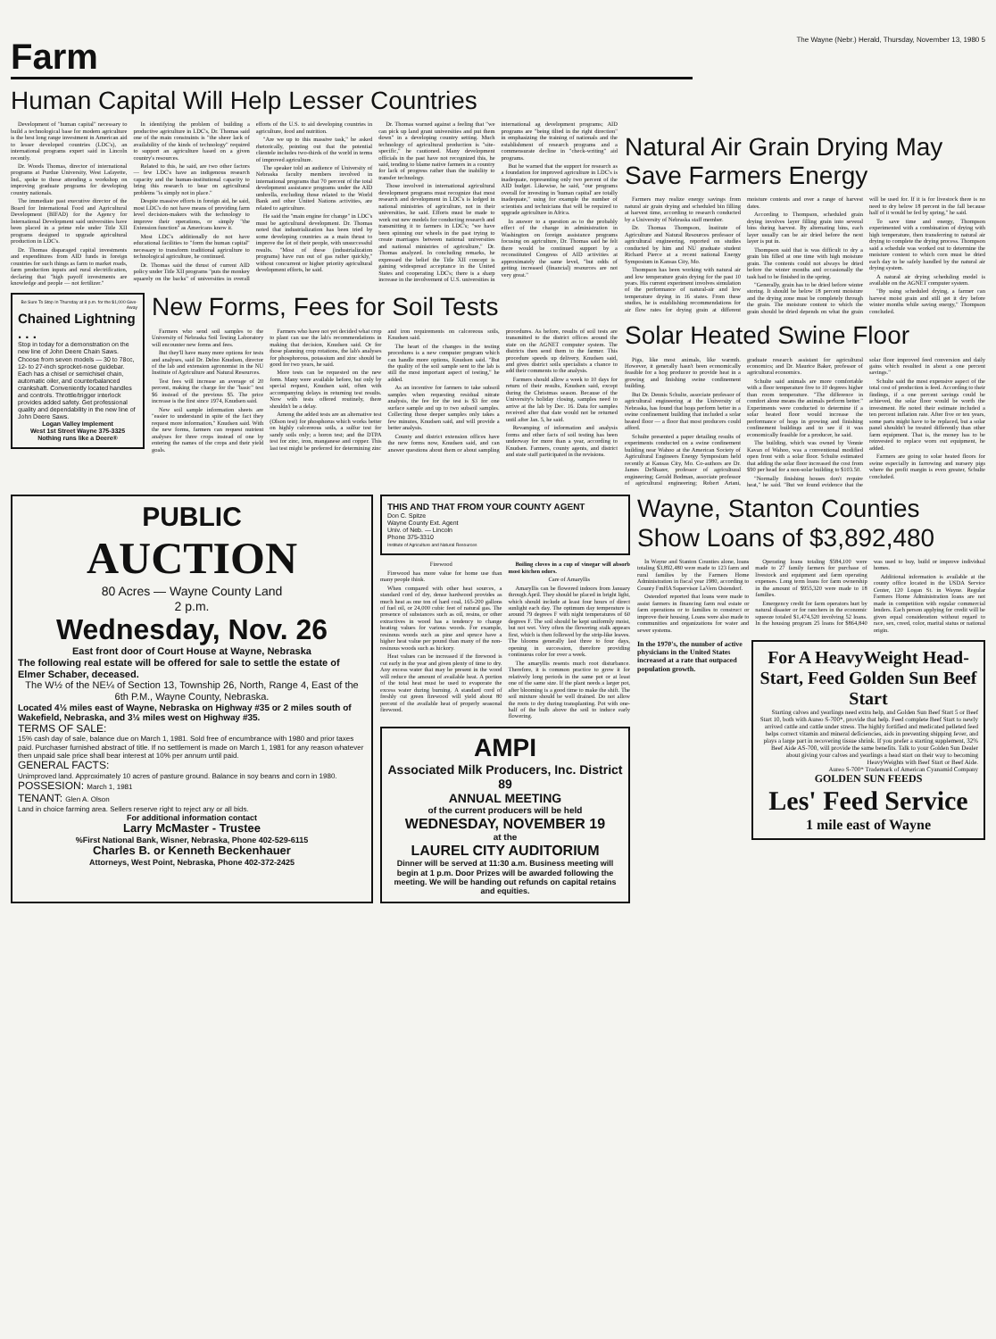Farm
The Wayne (Nebr.) Herald, Thursday, November 13, 1980 5
Human Capital Will Help Lesser Countries
Development of "human capital" necessary to build a technological base for modern agriculture is the best long range investment in American aid to lesser developed countries (LDC's), an international programs expert said in Lincoln recently.
Dr. Woods Thomas, director of international programs at Purdue University, West Lafayette, Ind., spoke to those attending a workshop on improving graduate programs for developing country nationals.
The immediate past executive director of the Board for International Food and Agricultural Development (BIFAD) for the Agency for International Development said universities have been placed in a prime role under Title XII programs designed to upgrade agricultural production in LDC's.
Dr. Thomas disparaged capital investments and expenditures from AID funds in foreign countries for such things as farm to market roads, farm production inputs and rural electrification, declaring that "high payoff investments are knowledge and people — not fertilizer."
In identifying the problem of building a productive agriculture in LDC's, Dr. Thomas said one of the main constraints is "the sheer lack of availability of the kinds of technology" required to support an agriculture based on a given country's resources.
Related to this, he said, are two other factors — few LDC's have an indigenous research capacity and the human-institutional capacity to bring this research to bear on agricultural problems "is simply not in place."
Despite massive efforts in foreign aid, he said, most LDC's do not have means of providing farm level decision-makers with the technology to improve their operations, or simply "the Extension function" as Americans know it.
Most LDC's additionally do not have educational facilities to "form the human capital" necessary to transform traditional agriculture to technological agriculture, he continued.
Dr. Thomas said the thrust of current AID policy under Title XII programs "puts the monkey squarely on the backs" of universities in overall efforts of the U.S. to aid developing countries in agriculture, food and nutrition.
"Are we up to this massive task," he asked rhetorically, pointing out that the potential clientele includes two-thirds of the world in terms of improved agriculture.
The speaker told an audience of University of Nebraska faculty members involved in international programs that 70 percent of the total development assistance programs under the AID umbrella, excluding those related to the World Bank and other United Nations activities, are related to agriculture.
He said the "main engine for change" in LDC's must be agricultural development. Dr. Thomas noted that industrialization has been tried by some developing countries as a main thrust to improve the lot of their people, with unsuccessful results. "Most of these (industrialization programs) have run out of gas rather quickly," without concurrent or higher priority agricultural development efforts, he said.
Dr. Thomas warned against a feeling that "we can pick up land grant universities and put them down" in a developing country setting. Much technology of agricultural production is "site-specific," he cautioned. Many development officials in the past have not recognized this, he said, tending to blame native farmers in a country for lack of progress rather than the inability to transfer technology.
Those involved in international agricultural development programs must recognize that most research and development in LDC's is lodged in national ministries of agriculture, not in their universities, he said. Efforts must be made to work out new models for conducting research and transmitting it to farmers in LDC's; "we have been spinning our wheels in the past trying to create marriages between national universities and national ministries of agriculture," Dr. Thomas analyzed. In concluding remarks, he expressed the belief the Title XII concept is gaining widespread acceptance in the United States and cooperating LDC's; there is a sharp increase in the involvement of U.S. universities in international ag development programs; AID programs are "being tilted in the right direction" in emphasizing the training of nationals and the establishment of research programs and a commensurate decline in "check-writing" aid programs.
But he warned that the support for research as a foundation for improved agriculture in LDC's is inadequate, representing only two percent of the AID budget. Likewise, he said, "our programs overall for investing in 'human capital' are totally inadequate," using for example the number of scientists and technicians that will be required to upgrade agriculture in Africa.
In answer to a question as to the probably effect of the change in administration in Washington on foreign assistance programs focusing on agriculture, Dr. Thomas said he felt there would be continued support by a reconstituted Congress of AID activities at approximately the same level, "but odds of getting increased (financial) resources are not very great."
Be Sure To Stop In Thursday at 8 p.m. for the $1,000 Give-Away
Chained Lightning . . .
Stop in today for a demonstration on the new line of John Deere Chain Saws. Choose from seven models — 30 to 78cc, 12- to 27-inch sprocket-nose guidebar. Each has a chisel or semichisel chain, automatic oiler, and counterbalanced crankshaft. Conveniently located handles and controls. Throttle/trigger interlock provides added safety. Get professional quality and dependability in the new line of John Deere Saws.
Logan Valley Implement
West 1st Street Wayne 375-3325
Nothing runs like a Deere®
New Forms, Fees for Soil Tests
Farmers who send soil samples to the University of Nebraska Soil Testing Laboratory will encounter new forms and fees.
But they'll have many more options for tests and analyses, said Dr. Delno Knudsen, director of the lab and extension agronomist in the NU Institute of Agriculture and Natural Resources.
Test fees will increase an average of 20 percent, making the charge for the "basic" test $6 instead of the previous $5. The price increase is the first since 1974, Knudsen said.
New soil sample information sheets are "easier to understand in spite of the fact they request more information," Knudsen said. With the new forms, farmers can request nutrient analyses for three crops instead of one by entering the names of the crops and their yield goals.
Farmers who have not yet decided what crop to plant can use the lab's recommendations in making that decision, Knudsen said. Or for those planning crop rotations, the lab's analyses for phosphorous, potassium and zinc should be good for two years, he said.
More tests can be requested on the new form. Many were available before, but only by special request, Knudsen said, often with accompanying delays in returning test results. Now with tests offered routinely, there shouldn't be a delay.
Among the added tests are an alternative test (Olson test) for phosphorus which works better on highly calcereous soils, a sulfur test for sandy soils only; a boron test; and the DTPA test for zinc, iron, manganese and copper. This last test might be preferred for determining zinc and iron requirements on calcereous soils, Knudsen said.
The heart of the changes in the testing procedures is a new computer program which can handle more options, Knudsen said. "But the quality of the soil sample sent to the lab is still the most important aspect of testing," he added.
As an incentive for farmers to take subsoil samples when requesting residual nitrate analysis, the fee for the test is $3 for one surface sample and up to two subsoil samples. Collecting those deeper samples only takes a few minutes, Knudsen said, and will provide a better analysis.
County and district extension offices have the new forms now, Knudsen said, and can answer questions about them or about sampling procedures. As before, results of soil tests are transmitted to the district offices around the state on the AGNET computer system. The districts then send them to the farmer. This procedure speeds up delivery, Knudsen said, and gives district soils specialists a chance to add their comments to the analysis.
Farmers should allow a week to 10 days for return of their results, Knudsen said, except during the Christmas season. Because of the University's holiday closing, samples need to arrive at the lab by Dec. 16. Data for samples received after that date would not be returned until after Jan. 5, he said.
Revamping of information and analysis forms and other facts of soil testing has been underway for more than a year, according to Knudsen. Farmers, county agents, and district and state staff participated in the revisions.
Natural Air Grain Drying May Save Farmers Energy
Farmers may realize energy savings from natural air grain drying and scheduled bin filling at harvest time, according to research conducted by a University of Nebraska staff member.
Dr. Thomas Thompson, Institute of Agriculture and Natural Resources professor of agricultural engineering, reported on studies conducted by him and NU graduate student Richard Pierce at a recent national Energy Symposium in Kansas City, Mo.
Thompson has been working with natural air and low temperature grain drying for the past 10 years. His current experiment involves simulation of the performance of natural-air and low temperature drying in 16 states. From these studies, he is establishing recommendations for air flow rates for drying grain at different moisture contents and over a range of harvest dates.
According to Thompson, scheduled grain drying involves layer filling grain into several bins during harvest. By alternating bins, each layer usually can be air dried before the next layer is put in.
Thompson said that is was difficult to dry a grain bin filled at one time with high moisture grain. The contents could not always be dried before the winter months and occasionally the task had to be finished in the spring.
"Generally, grain has to be dried before winter storing. It should be below 18 percent moisture and the drying zone must be completely through the grain. The moisture content to which the grain should be dried depends on what the grain will be used for. If it is for livestock there is no need to dry below 18 percent in the fall because half of it would be fed by spring," he said.
To save time and energy, Thompson experimented with a combination of drying with high temperature, then transferring to natural air drying to complete the drying process. Thompson said a schedule was worked out to determine the moisture content to which corn must be dried each day to be safely handled by the natural air drying system.
A natural air drying scheduling model is available on the AGNET computer system.
"By using scheduled drying, a farmer can harvest moist grain and still get it dry before winter months while saving energy," Thompson concluded.
Solar Heated Swine Floor
Pigs, like most animals, like warmth. However, it generally hasn't been economically feasible for a hog producer to provide heat in a growing and finishing swine confinement building.
But Dr. Dennis Schulte, associate professor of agricultural engineering at the University of Nebraska, has found that hogs perform better in a swine confinement building that included a solar heated floor — a floor that most producers could afford.
Schulte presented a paper detailing results of experiments conducted on a swine confinement building near Wahoo at the American Society of Agricultural Engineers Energy Symposium held recently at Kansas City, Mo. Co-authors are Dr. James DeShazer, professor of agricultural engineering; Gerald Bodman, associate professor of agricultural engineering; Robert Artani, graduate research assistant for agricultural economics; and Dr. Maurice Baker, professor of agricultural economics.
Schulte said animals are more comfortable with a floor temperature five to 10 degrees higher than room temperature. "The difference in comfort alone means the animals perform better." Experiments were conducted to determine if a solar heated floor would increase the performance of hogs in growing and finishing confinement buildings and to see if it was economically feasible for a producer, he said.
The building, which was owned by Vennie Kavan of Wahoo, was a conventional modified open front with a solar floor. Schulte estimated that adding the solar floor increased the cost from $90 per head for a non-solar building to $103.50.
"Normally finishing houses don't require heat," he said. "But we found evidence that the solar floor improved feed conversion and daily gains which resulted in about a one percent savings."
Schulte said the most expensive aspect of the total cost of production is feed. According to their findings, if a one percent savings could be achieved, the solar floor would be worth the investment. He noted their estimate included a ten percent inflation rate. After five or ten years, some parts might have to be replaced, but a solar panel shouldn't be treated differently than other farm equipment. That is, the money has to be reinvested to replace worn out equipment, he added.
Farmers are going to solar heated floors for swine especially in farrowing and nursery pigs where the profit margin is even greater, Schulte concluded.
PUBLIC
AUCTION
80 Acres — Wayne County Land
2 p.m.
Wednesday, Nov. 26
East front door of Court House at Wayne, Nebraska
The following real estate will be offered for sale to settle the estate of Elmer Schaber, deceased.
The W½ of the NE¼ of Section 13, Township 26, North, Range 4, East of the 6th P.M., Wayne County, Nebraska.
Located 4½ miles east of Wayne, Nebraska on Highway #35 or 2 miles south of Wakefield, Nebraska, and 3½ miles west on Highway #35.
TERMS OF SALE:
15% cash day of sale, balance due on March 1, 1981. Sold free of encumbrance with 1980 and prior taxes paid. Purchaser furnished abstract of title. If no settlement is made on March 1, 1981 for any reason whatever then unpaid sale price shall bear interest at 10% per annum until paid.
GENERAL FACTS:
Unimproved land. Approximately 10 acres of pasture ground. Balance in soy beans and corn in 1980.
POSSESION: March 1, 1981
TENANT: Glen A. Olson
Land in choice farming area. Sellers reserve right to reject any or all bids.
For additional information contact
Larry McMaster - Trustee
%First National Bank, Wisner, Nebraska, Phone 402-529-6115
Charles B. or Kenneth Beckenhauer
Attorneys, West Point, Nebraska, Phone 402-372-2425
THIS AND THAT FROM YOUR COUNTY AGENT
Don C. Spitze
Wayne County Ext. Agent
Univ. of Neb. — Lincoln
Phone 375-3310
Institute of Agriculture and Natural Resources
Firewood
Firewood has more value for home use than many people think.
When compared with other heat sources, a standard cord of dry, dense hardwood provides as much heat as one ton of hard coal, 165-200 gallons of fuel oil, or 24,000 cubic feet of natural gas. The presence of substances such as oil, resins, or other extractives in wood has a tendency to change heating values for various woods. For example, resinous woods such as pine and spruce have a higher heat value per pound than many of the non-resinous woods such as hickory.
Heat values can be increased if the firewood is cut early in the year and given plenty of time to dry. Any excess water that may be present in the wood will reduce the amount of available heat. A portion of the total heat must be used to evaporate the excess water during burning. A standard cord of freshly cut green firewood will yield about 80 percent of the available heat of properly seasonal firewood.
Boiling cloves in a cup of vinegar will absorb most kitchen odors.
Care of Amaryllis
Amaryllis can be flowered indoors from January through April. They should be placed in bright light, which should include at least four hours of direct sunlight each day. The optimum day temperature is around 79 degrees F with night temperatures of 60 degrees F. The soil should be kept uniformly moist, but not wet. Very often the flowering stalk appears first, which is then followed by the strip-like leaves. The blooms generally last three to four days, opening in succession, therefore providing continuous color for over a week.
The amaryllis resents much root disturbance. Therefore, it is common practice to grow it for relatively long periods in the same pot or at least one of the same size. If the plant needs a larger pot, after blooming is a good time to make the shift. The soil mixture should be well drained. Do not allow the roots to dry during transplanting. Pot with one-half of the bulb above the soil to induce early flowering.
AMPI
Associated Milk Producers, Inc. District 89
ANNUAL MEETING
of the current producers will be held
WEDNESDAY, NOVEMBER 19
at the
LAUREL CITY AUDITORIUM
Dinner will be served at 11:30 a.m. Business meeting will begin at 1 p.m. Door Prizes will be awarded following the meeting. We will be handing out refunds on capital retains and equities.
Wayne, Stanton Counties Show Loans of $3,892,480
In Wayne and Stanton Counties alone, loans totaling $3,892,480 were made to 123 farm and rural families by the Farmers Home Administration in fiscal year 1980, according to County FmHA Supervisor LaVern Ostendorf.
Ostendorf reported that loans were made to assist farmers in financing farm real estate or farm operations or to families to construct or improve their housing. Loans were also made to communities and organizations for water and sewer systems.
Operating loans totaling $584,100 were made to 27 family farmers for purchase of livestock and equipment and farm operating expenses. Long term loans for farm ownership in the amount of $955,320 were made to 18 families.
Emergency credit for farm operators hurt by natural disaster or for ranchers in the economic squeeze totaled $1,474,520 involving 52 loans. In the housing program 25 loans for $864,840 was used to buy, build or improve individual homes.
Additional information is available at the county office located in the USDA Service Center, 120 Logan St. in Wayne. Regular Farmers Home Administration loans are not made in competition with regular commercial lenders. Each person applying for credit will be given equal consideration without regard to race, sex, creed, color, marital status or national origin.
In the 1970's, the number of active physicians in the United States increased at a rate that outpaced population growth.
For A HeavyWeight Head-Start, Feed Golden Sun Beef Start
Starting calves and yearlings need extra help, and Golden Sun Beef Start 5 or Beef Start 10, both with Aureo S-700*, provide that help. Feed complete Beef Start to newly arrived cattle and cattle under stress. The highly fortified and medicated pelleted feed helps correct vitamin and mineral deficiencies, aids in preventing shipping fever, and plays a large part in recovering tissue shrink. If you prefer a starting supplement, 32% Beef Aide AS-700, will provide the same benefits. Talk to your Golden Sun Dealer about giving your calves and yearlings a head start on their way to becoming HeavyWeights with Beef Start or Beef Aide.
Aureo S-700* Trademark of American Cyanamid Company
GOLDEN SUN FEEDS
Les' Feed Service
1 mile east of Wayne